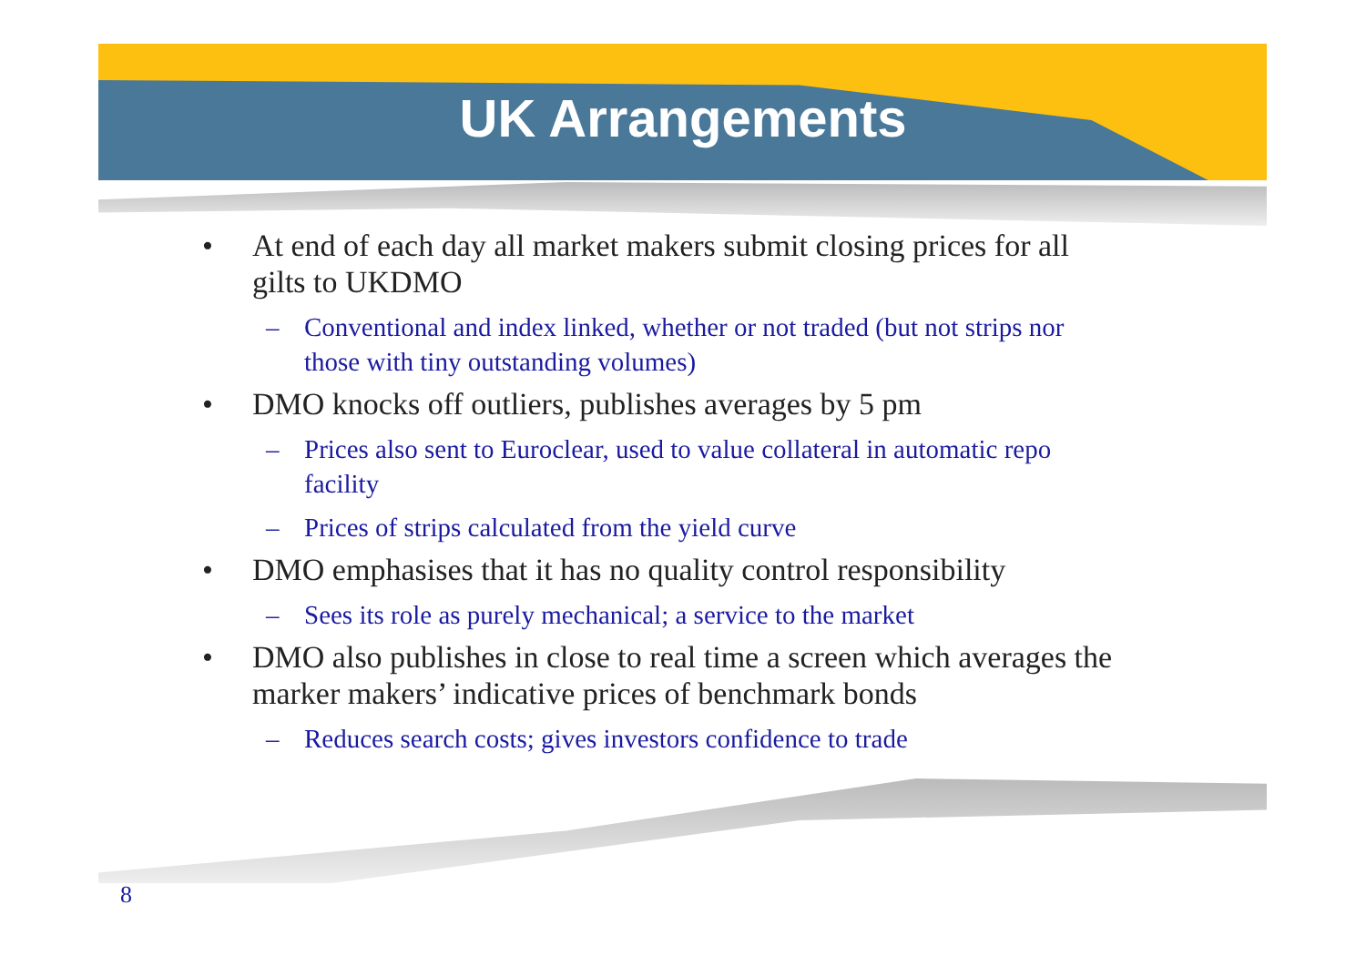UK Arrangements
• At end of each day all market makers submit closing prices for all gilts to UKDMO
– Conventional and index linked, whether or not traded (but not strips nor those with tiny outstanding volumes)
• DMO knocks off outliers, publishes averages by 5 pm
– Prices also sent to Euroclear, used to value collateral in automatic repo facility
– Prices of strips calculated from the yield curve
• DMO emphasises that it has no quality control responsibility
– Sees its role as purely mechanical; a service to the market
• DMO also publishes in close to real time a screen which averages the marker makers’ indicative prices of benchmark bonds
– Reduces search costs; gives investors confidence to trade
8